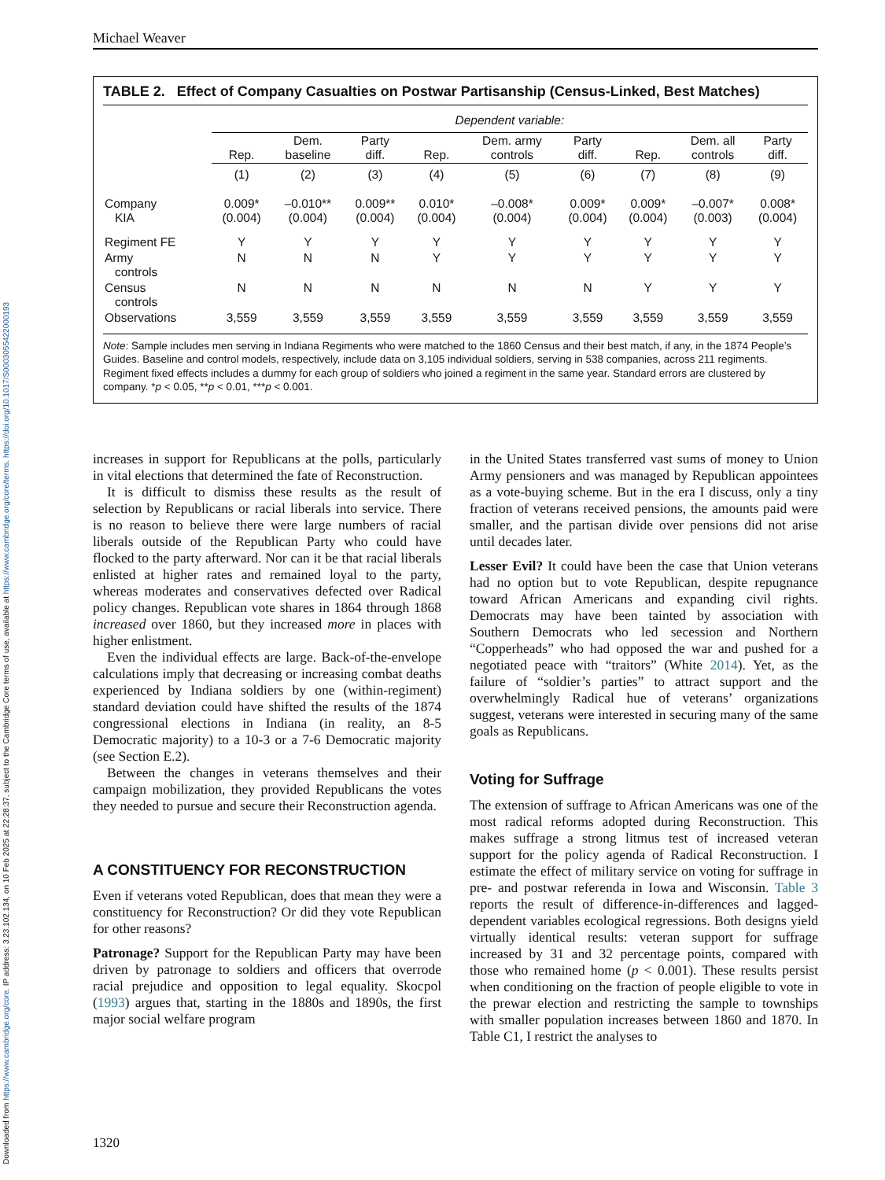Downloaded from https://www.cambridge.org/core. IP address: 3.23.102.134, on 10 Feb 2025 at 22:28:37, subject to the Cambridge Core terms of use, available at https://www.cambridge.org/core/terms. https://doi.org/10.1017/S0003055422000193
Michael Weaver
TABLE 2. Effect of Company Casualties on Postwar Partisanship (Census-Linked, Best Matches)
| | Dependent variable: | | | | | | | | |
| --- | --- | --- | --- | --- | --- | --- | --- | --- | --- |
| | Rep. | Dem. baseline | Party diff. | Rep. | Dem. army controls | Party diff. | Rep. | Dem. all controls | Party diff. |
| | (1) | (2) | (3) | (4) | (5) | (6) | (7) | (8) | (9) |
| Company KIA | 0.009* (0.004) | –0.010** (0.004) | 0.009** (0.004) | 0.010* (0.004) | –0.008* (0.004) | 0.009* (0.004) | 0.009* (0.004) | –0.007* (0.003) | 0.008* (0.004) |
| Regiment FE | Y | Y | Y | Y | Y | Y | Y | Y | Y |
| Army controls | N | N | N | Y | Y | Y | Y | Y | Y |
| Census controls | N | N | N | N | N | N | Y | Y | Y |
| Observations | 3,559 | 3,559 | 3,559 | 3,559 | 3,559 | 3,559 | 3,559 | 3,559 | 3,559 |
Note: Sample includes men serving in Indiana Regiments who were matched to the 1860 Census and their best match, if any, in the 1874 People’s Guides. Baseline and control models, respectively, include data on 3,105 individual soldiers, serving in 538 companies, across 211 regiments. Regiment fixed effects includes a dummy for each group of soldiers who joined a regiment in the same year. Standard errors are clustered by company. *p < 0.05, **p < 0.01, ***p < 0.001.
increases in support for Republicans at the polls, particularly in vital elections that determined the fate of Reconstruction.
It is difficult to dismiss these results as the result of selection by Republicans or racial liberals into service. There is no reason to believe there were large numbers of racial liberals outside of the Republican Party who could have flocked to the party afterward. Nor can it be that racial liberals enlisted at higher rates and remained loyal to the party, whereas moderates and conservatives defected over Radical policy changes. Republican vote shares in 1864 through 1868 increased over 1860, but they increased more in places with higher enlistment.
Even the individual effects are large. Back-of-the-envelope calculations imply that decreasing or increasing combat deaths experienced by Indiana soldiers by one (within-regiment) standard deviation could have shifted the results of the 1874 congressional elections in Indiana (in reality, an 8-5 Democratic majority) to a 10-3 or a 7-6 Democratic majority (see Section E.2).
Between the changes in veterans themselves and their campaign mobilization, they provided Republicans the votes they needed to pursue and secure their Reconstruction agenda.
A CONSTITUENCY FOR RECONSTRUCTION
Even if veterans voted Republican, does that mean they were a constituency for Reconstruction? Or did they vote Republican for other reasons?
Patronage? Support for the Republican Party may have been driven by patronage to soldiers and officers that overrode racial prejudice and opposition to legal equality. Skocpol (1993) argues that, starting in the 1880s and 1890s, the first major social welfare program
in the United States transferred vast sums of money to Union Army pensioners and was managed by Republican appointees as a vote-buying scheme. But in the era I discuss, only a tiny fraction of veterans received pensions, the amounts paid were smaller, and the partisan divide over pensions did not arise until decades later.
Lesser Evil? It could have been the case that Union veterans had no option but to vote Republican, despite repugnance toward African Americans and expanding civil rights. Democrats may have been tainted by association with Southern Democrats who led secession and Northern “Copperheads” who had opposed the war and pushed for a negotiated peace with “traitors” (White 2014). Yet, as the failure of “soldier’s parties” to attract support and the overwhelmingly Radical hue of veterans’ organizations suggest, veterans were interested in securing many of the same goals as Republicans.
Voting for Suffrage
The extension of suffrage to African Americans was one of the most radical reforms adopted during Reconstruction. This makes suffrage a strong litmus test of increased veteran support for the policy agenda of Radical Reconstruction. I estimate the effect of military service on voting for suffrage in pre- and postwar referenda in Iowa and Wisconsin. Table 3 reports the result of difference-in-differences and lagged-dependent variables ecological regressions. Both designs yield virtually identical results: veteran support for suffrage increased by 31 and 32 percentage points, compared with those who remained home (p < 0.001). These results persist when conditioning on the fraction of people eligible to vote in the prewar election and restricting the sample to townships with smaller population increases between 1860 and 1870. In Table C1, I restrict the analyses to
1320